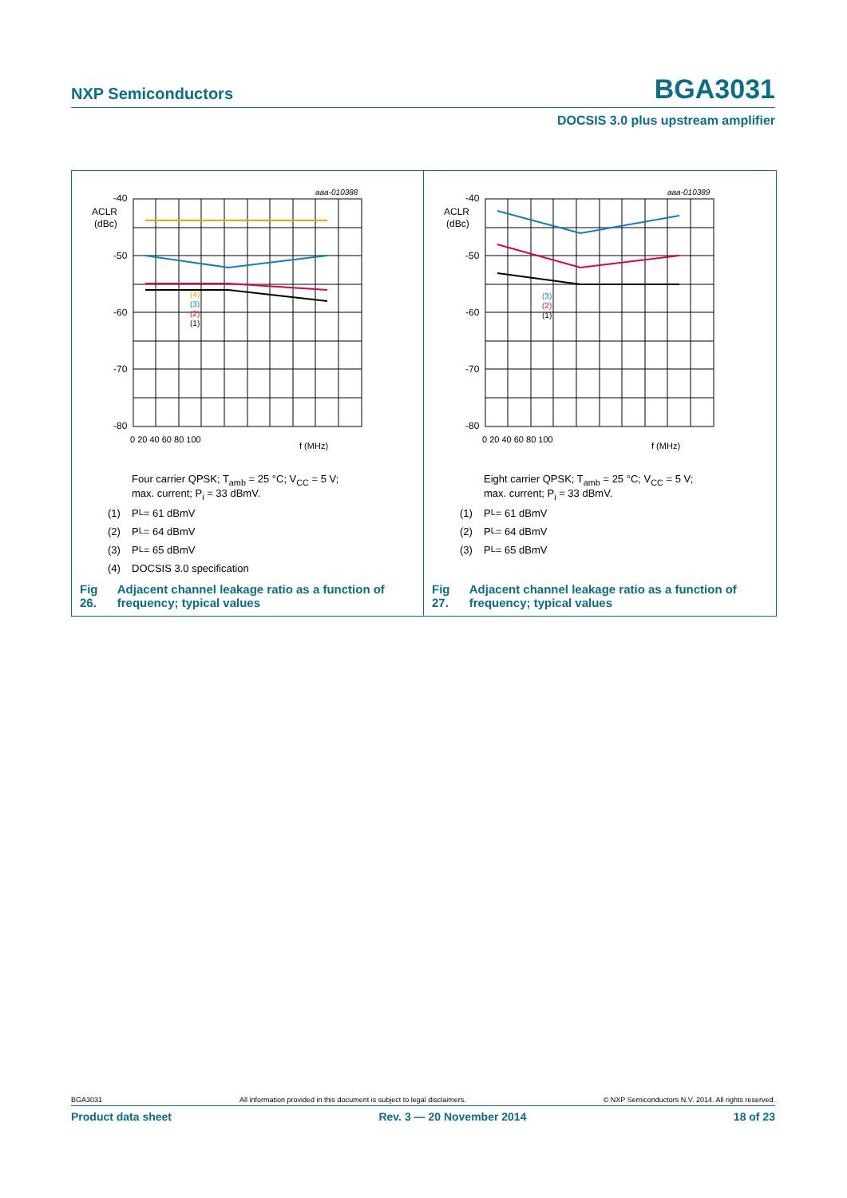NXP Semiconductors BGA3031
DOCSIS 3.0 plus upstream amplifier
aaa-010388
-40
ACLR
(dBc)
-50
-60
-70
-80
0 20 40 60 80 100
f (MHz)
(4)
(3)
(2)
(1)
Four carrier QPSK; T<sub>amb</sub> = 25 °C; V<sub>CC</sub> = 5 V;
max. current; P<sub>i</sub> = 33 dBmV.
(1) P<sub>L</sub> = 61 dBmV
(2) P<sub>L</sub> = 64 dBmV
(3) P<sub>L</sub> = 65 dBmV
(4) DOCSIS 3.0 specification
Fig 26. Adjacent channel leakage ratio as a function of frequency; typical values
aaa-010389
-40
ACLR
(dBc)
-50
-60
-70
-80
0 20 40 60 80 100
f (MHz)
(3)
(2)
(1)
Eight carrier QPSK; T<sub>amb</sub> = 25 °C; V<sub>CC</sub> = 5 V;
max. current; P<sub>i</sub> = 33 dBmV.
(1) P<sub>L</sub> = 61 dBmV
(2) P<sub>L</sub> = 64 dBmV
(3) P<sub>L</sub> = 65 dBmV
Fig 27. Adjacent channel leakage ratio as a function of frequency; typical values
BGA3031 All information provided in this document is subject to legal disclaimers. © NXP Semiconductors N.V. 2014. All rights reserved.
Product data sheet Rev. 3 — 20 November 2014 18 of 23